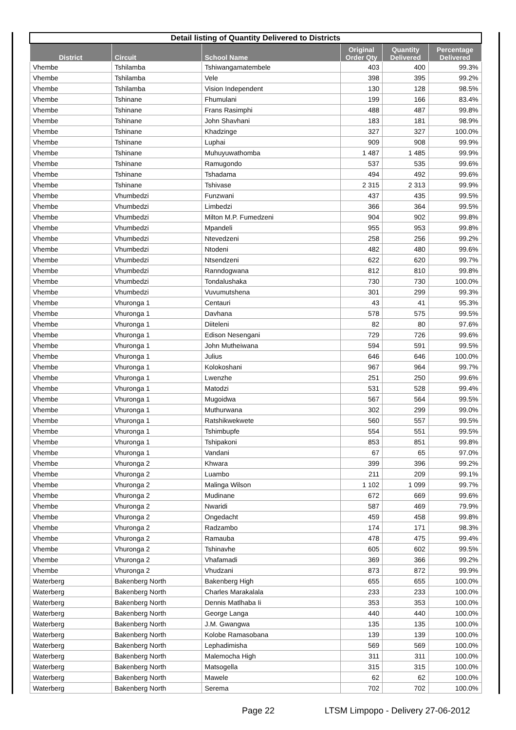| Detail listing of Quantity Delivered to Districts | | | | | |
| District | Circuit | School Name | Original Order Qty | Quantity Delivered | Percentage Delivered |
| Vhembe | Tshilamba | Tshiwangamatembele | 403 | 400 | 99.3% |
| Vhembe | Tshilamba | Vele | 398 | 395 | 99.2% |
| Vhembe | Tshilamba | Vision Independent | 130 | 128 | 98.5% |
| Vhembe | Tshinane | Fhumulani | 199 | 166 | 83.4% |
| Vhembe | Tshinane | Frans Rasimphi | 488 | 487 | 99.8% |
| Vhembe | Tshinane | John Shavhani | 183 | 181 | 98.9% |
| Vhembe | Tshinane | Khadzinge | 327 | 327 | 100.0% |
| Vhembe | Tshinane | Luphai | 909 | 908 | 99.9% |
| Vhembe | Tshinane | Muhuyuwathomba | 1 487 | 1 485 | 99.9% |
| Vhembe | Tshinane | Ramugondo | 537 | 535 | 99.6% |
| Vhembe | Tshinane | Tshadama | 494 | 492 | 99.6% |
| Vhembe | Tshinane | Tshivase | 2 315 | 2 313 | 99.9% |
| Vhembe | Vhumbedzi | Funzwani | 437 | 435 | 99.5% |
| Vhembe | Vhumbedzi | Limbedzi | 366 | 364 | 99.5% |
| Vhembe | Vhumbedzi | Milton M.P. Fumedzeni | 904 | 902 | 99.8% |
| Vhembe | Vhumbedzi | Mpandeli | 955 | 953 | 99.8% |
| Vhembe | Vhumbedzi | Ntevedzeni | 258 | 256 | 99.2% |
| Vhembe | Vhumbedzi | Ntodeni | 482 | 480 | 99.6% |
| Vhembe | Vhumbedzi | Ntsendzeni | 622 | 620 | 99.7% |
| Vhembe | Vhumbedzi | Ranndogwana | 812 | 810 | 99.8% |
| Vhembe | Vhumbedzi | Tondalushaka | 730 | 730 | 100.0% |
| Vhembe | Vhumbedzi | Vuvumutshena | 301 | 299 | 99.3% |
| Vhembe | Vhuronga 1 | Centauri | 43 | 41 | 95.3% |
| Vhembe | Vhuronga 1 | Davhana | 578 | 575 | 99.5% |
| Vhembe | Vhuronga 1 | Diiteleni | 82 | 80 | 97.6% |
| Vhembe | Vhuronga 1 | Edison Nesengani | 729 | 726 | 99.6% |
| Vhembe | Vhuronga 1 | John Mutheiwana | 594 | 591 | 99.5% |
| Vhembe | Vhuronga 1 | Julius | 646 | 646 | 100.0% |
| Vhembe | Vhuronga 1 | Kolokoshani | 967 | 964 | 99.7% |
| Vhembe | Vhuronga 1 | Lwenzhe | 251 | 250 | 99.6% |
| Vhembe | Vhuronga 1 | Matodzi | 531 | 528 | 99.4% |
| Vhembe | Vhuronga 1 | Mugoidwa | 567 | 564 | 99.5% |
| Vhembe | Vhuronga 1 | Muthurwana | 302 | 299 | 99.0% |
| Vhembe | Vhuronga 1 | Ratshikwekwete | 560 | 557 | 99.5% |
| Vhembe | Vhuronga 1 | Tshimbupfe | 554 | 551 | 99.5% |
| Vhembe | Vhuronga 1 | Tshipakoni | 853 | 851 | 99.8% |
| Vhembe | Vhuronga 1 | Vandani | 67 | 65 | 97.0% |
| Vhembe | Vhuronga 2 | Khwara | 399 | 396 | 99.2% |
| Vhembe | Vhuronga 2 | Luambo | 211 | 209 | 99.1% |
| Vhembe | Vhuronga 2 | Malinga Wilson | 1 102 | 1 099 | 99.7% |
| Vhembe | Vhuronga 2 | Mudinane | 672 | 669 | 99.6% |
| Vhembe | Vhuronga 2 | Nwaridi | 587 | 469 | 79.9% |
| Vhembe | Vhuronga 2 | Ongedacht | 459 | 458 | 99.8% |
| Vhembe | Vhuronga 2 | Radzambo | 174 | 171 | 98.3% |
| Vhembe | Vhuronga 2 | Ramauba | 478 | 475 | 99.4% |
| Vhembe | Vhuronga 2 | Tshinavhe | 605 | 602 | 99.5% |
| Vhembe | Vhuronga 2 | Vhafamadi | 369 | 366 | 99.2% |
| Vhembe | Vhuronga 2 | Vhudzani | 873 | 872 | 99.9% |
| Waterberg | Bakenberg North | Bakenberg High | 655 | 655 | 100.0% |
| Waterberg | Bakenberg North | Charles Marakalala | 233 | 233 | 100.0% |
| Waterberg | Bakenberg North | Dennis Matlhaba Ii | 353 | 353 | 100.0% |
| Waterberg | Bakenberg North | George Langa | 440 | 440 | 100.0% |
| Waterberg | Bakenberg North | J.M. Gwangwa | 135 | 135 | 100.0% |
| Waterberg | Bakenberg North | Kolobe Ramasobana | 139 | 139 | 100.0% |
| Waterberg | Bakenberg North | Lephadimisha | 569 | 569 | 100.0% |
| Waterberg | Bakenberg North | Malemocha High | 311 | 311 | 100.0% |
| Waterberg | Bakenberg North | Matsogella | 315 | 315 | 100.0% |
| Waterberg | Bakenberg North | Mawele | 62 | 62 | 100.0% |
| Waterberg | Bakenberg North | Serema | 702 | 702 | 100.0% |
Page 22
LTSM Limpopo - Delivery 27-06-2012